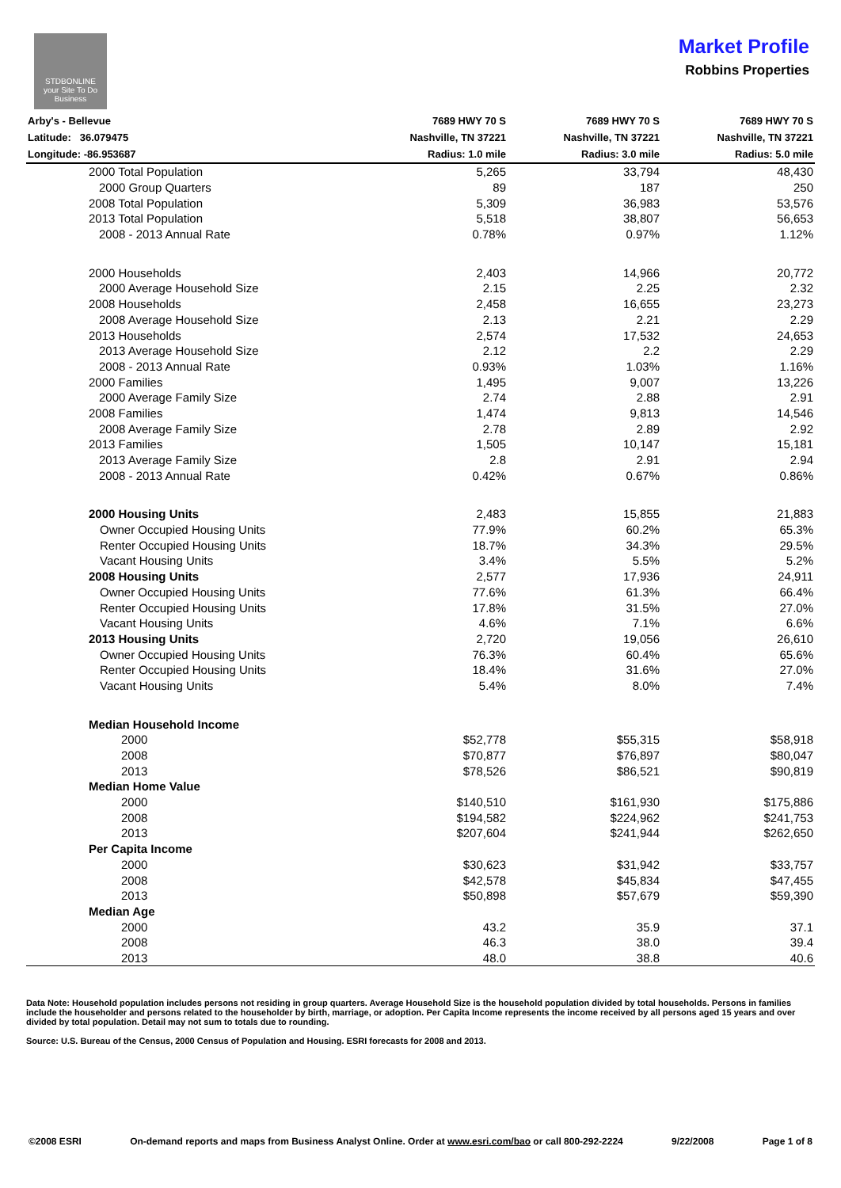STDBONLINE
your Site To Do Business
Market Profile
Robbins Properties
| Arby's - Bellevue | 7689 HWY 70 S | 7689 HWY 70 S | 7689 HWY 70 S |
| Latitude: 36.079475 | Nashville, TN 37221 | Nashville, TN 37221 | Nashville, TN 37221 |
| Longitude: -86.953687 | Radius: 1.0 mile | Radius: 3.0 mile | Radius: 5.0 mile |
| 2000 Total Population | 5,265 | 33,794 | 48,430 |
| 2000 Group Quarters | 89 | 187 | 250 |
| 2008 Total Population | 5,309 | 36,983 | 53,576 |
| 2013 Total Population | 5,518 | 38,807 | 56,653 |
| 2008 - 2013 Annual Rate | 0.78% | 0.97% | 1.12% |
| 2000 Households | 2,403 | 14,966 | 20,772 |
| 2000 Average Household Size | 2.15 | 2.25 | 2.32 |
| 2008 Households | 2,458 | 16,655 | 23,273 |
| 2008 Average Household Size | 2.13 | 2.21 | 2.29 |
| 2013 Households | 2,574 | 17,532 | 24,653 |
| 2013 Average Household Size | 2.12 | 2.2 | 2.29 |
| 2008 - 2013 Annual Rate | 0.93% | 1.03% | 1.16% |
| 2000 Families | 1,495 | 9,007 | 13,226 |
| 2000 Average Family Size | 2.74 | 2.88 | 2.91 |
| 2008 Families | 1,474 | 9,813 | 14,546 |
| 2008 Average Family Size | 2.78 | 2.89 | 2.92 |
| 2013 Families | 1,505 | 10,147 | 15,181 |
| 2013 Average Family Size | 2.8 | 2.91 | 2.94 |
| 2008 - 2013 Annual Rate | 0.42% | 0.67% | 0.86% |
| 2000 Housing Units | 2,483 | 15,855 | 21,883 |
| Owner Occupied Housing Units | 77.9% | 60.2% | 65.3% |
| Renter Occupied Housing Units | 18.7% | 34.3% | 29.5% |
| Vacant Housing Units | 3.4% | 5.5% | 5.2% |
| 2008 Housing Units | 2,577 | 17,936 | 24,911 |
| Owner Occupied Housing Units | 77.6% | 61.3% | 66.4% |
| Renter Occupied Housing Units | 17.8% | 31.5% | 27.0% |
| Vacant Housing Units | 4.6% | 7.1% | 6.6% |
| 2013 Housing Units | 2,720 | 19,056 | 26,610 |
| Owner Occupied Housing Units | 76.3% | 60.4% | 65.6% |
| Renter Occupied Housing Units | 18.4% | 31.6% | 27.0% |
| Vacant Housing Units | 5.4% | 8.0% | 7.4% |
| Median Household Income | | | |
| 2000 | $52,778 | $55,315 | $58,918 |
| 2008 | $70,877 | $76,897 | $80,047 |
| 2013 | $78,526 | $86,521 | $90,819 |
| Median Home Value | | | |
| 2000 | $140,510 | $161,930 | $175,886 |
| 2008 | $194,582 | $224,962 | $241,753 |
| 2013 | $207,604 | $241,944 | $262,650 |
| Per Capita Income | | | |
| 2000 | $30,623 | $31,942 | $33,757 |
| 2008 | $42,578 | $45,834 | $47,455 |
| 2013 | $50,898 | $57,679 | $59,390 |
| Median Age | | | |
| 2000 | 43.2 | 35.9 | 37.1 |
| 2008 | 46.3 | 38.0 | 39.4 |
| 2013 | 48.0 | 38.8 | 40.6 |
Data Note: Household population includes persons not residing in group quarters. Average Household Size is the household population divided by total households. Persons in families include the householder and persons related to the householder by birth, marriage, or adoption. Per Capita Income represents the income received by all persons aged 15 years and over divided by total population. Detail may not sum to totals due to rounding.
Source: U.S. Bureau of the Census, 2000 Census of Population and Housing. ESRI forecasts for 2008 and 2013.
©2008 ESRI On-demand reports and maps from Business Analyst Online. Order at www.esri.com/bao or call 800-292-2224 9/22/2008 Page 1 of 8